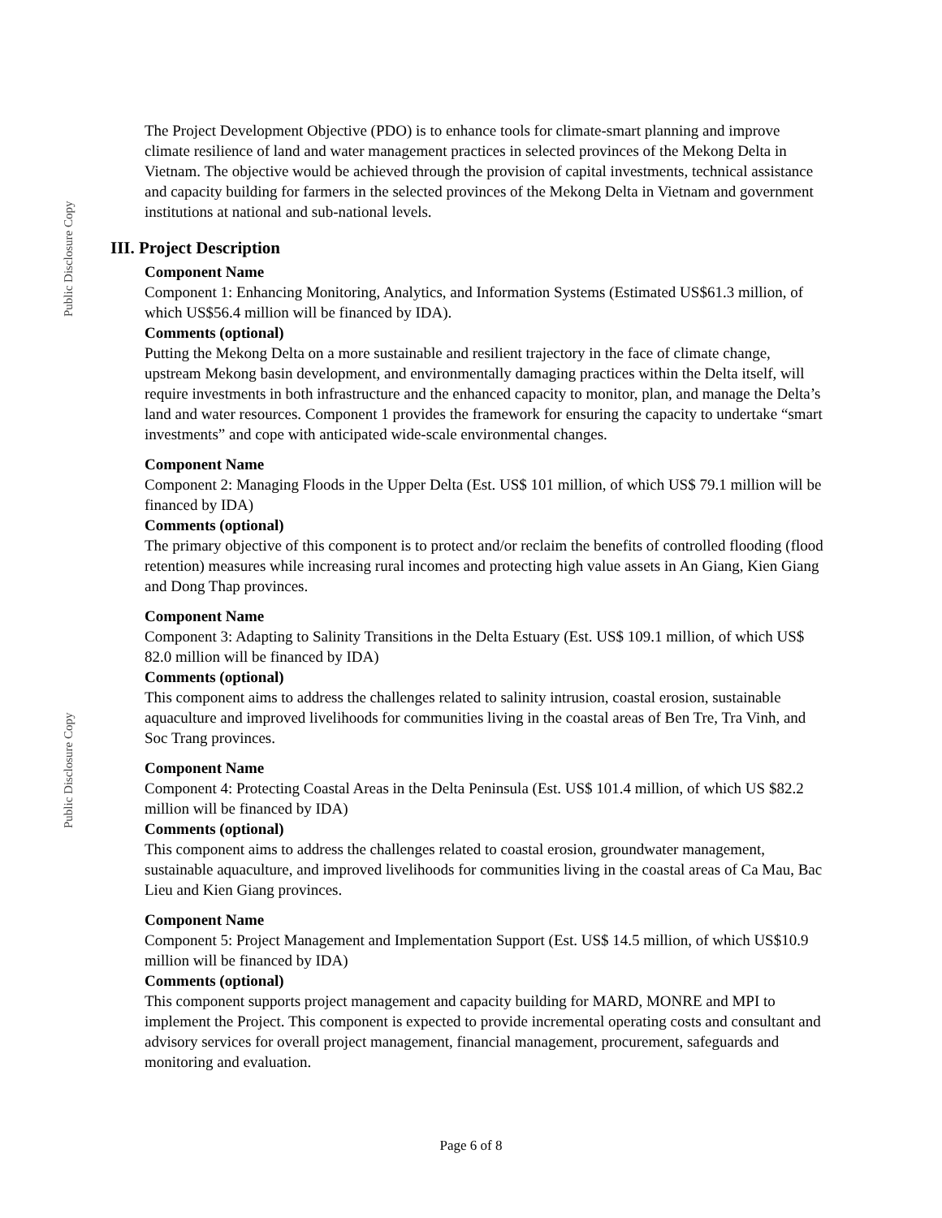Public Disclosure Copy
Public Disclosure Copy
The Project Development Objective (PDO) is to enhance tools for climate-smart planning and improve climate resilience of land and water management practices in selected provinces of the Mekong Delta in Vietnam. The objective would be achieved through the provision of capital investments, technical assistance and capacity building for farmers in the selected provinces of the Mekong Delta in Vietnam and government institutions at national and sub-national levels.
III. Project Description
Component Name
Component 1: Enhancing Monitoring, Analytics, and Information Systems (Estimated US$61.3 million, of which US$56.4 million will be financed by IDA).
Comments (optional)
Putting the Mekong Delta on a more sustainable and resilient trajectory in the face of climate change, upstream Mekong basin development, and environmentally damaging practices within the Delta itself, will require investments in both infrastructure and the enhanced capacity to monitor, plan, and manage the Delta’s land and water resources. Component 1 provides the framework for ensuring the capacity to undertake “smart investments” and cope with anticipated wide-scale environmental changes.
Component Name
Component 2: Managing Floods in the Upper Delta (Est. US$ 101 million, of which US$ 79.1 million will be financed by IDA)
Comments (optional)
The primary objective of this component is to protect and/or reclaim the benefits of controlled flooding (flood retention) measures while increasing rural incomes and protecting high value assets in An Giang, Kien Giang and Dong Thap provinces.
Component Name
Component 3: Adapting to Salinity Transitions in the Delta Estuary (Est. US$ 109.1 million, of which US$ 82.0 million will be financed by IDA)
Comments (optional)
This component aims to address the challenges related to salinity intrusion, coastal erosion, sustainable aquaculture and improved livelihoods for communities living in the coastal areas of Ben Tre, Tra Vinh, and Soc Trang provinces.
Component Name
Component 4: Protecting Coastal Areas in the Delta Peninsula (Est. US$ 101.4 million, of which US $82.2 million will be financed by IDA)
Comments (optional)
This component aims to address the challenges related to coastal erosion, groundwater management, sustainable aquaculture, and improved livelihoods for communities living in the coastal areas of Ca Mau, Bac Lieu and Kien Giang provinces.
Component Name
Component 5: Project Management and Implementation Support (Est. US$ 14.5 million, of which US$10.9 million will be financed by IDA)
Comments (optional)
This component supports project management and capacity building for MARD, MONRE and MPI to implement the Project. This component is expected to provide incremental operating costs and consultant and advisory services for overall project management, financial management, procurement, safeguards and monitoring and evaluation.
Page 6 of 8